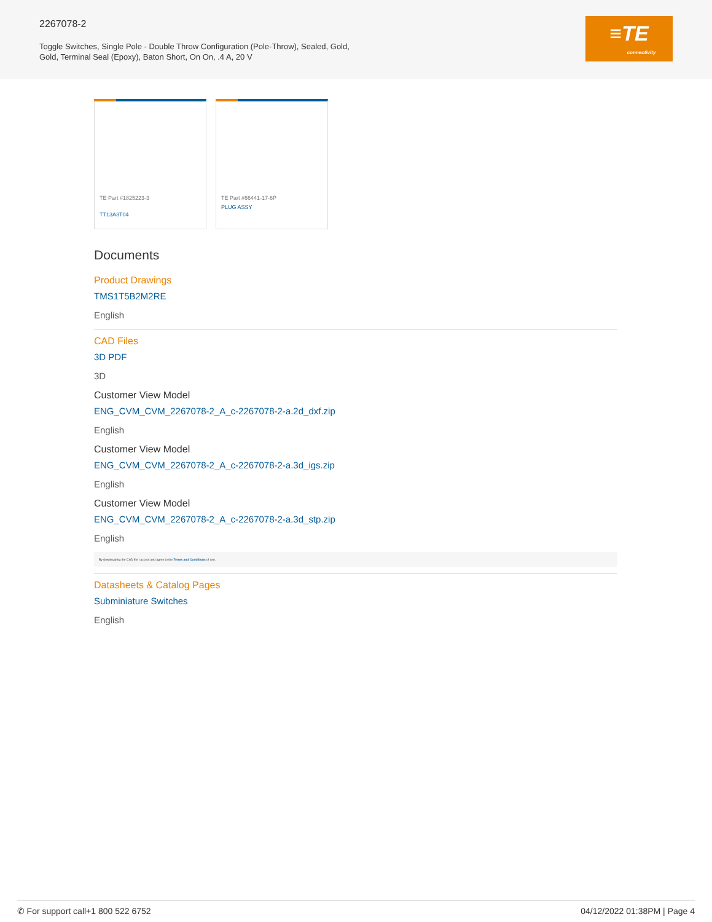2267078-2
Toggle Switches, Single Pole - Double Throw Configuration (Pole-Throw), Sealed, Gold, Gold, Terminal Seal (Epoxy), Baton Short, On On, .4 A, 20 V
≡TE
connectivity
TE Part #1825223-3
TT13A3T04
TE Part #66441-17-6P
PLUG ASSY
Documents
Product Drawings
TMS1T5B2M2RE
English
CAD Files
3D PDF
3D
Customer View Model
ENG_CVM_CVM_2267078-2_A_c-2267078-2-a.2d_dxf.zip
English
Customer View Model
ENG_CVM_CVM_2267078-2_A_c-2267078-2-a.3d_igs.zip
English
Customer View Model
ENG_CVM_CVM_2267078-2_A_c-2267078-2-a.3d_stp.zip
English
By downloading the CAD file I accept and agree to the Terms and Conditions of use.
Datasheets & Catalog Pages
Subminiature Switches
English
✆ For support call+1 800 522 6752 04/12/2022 01:38PM | Page 4